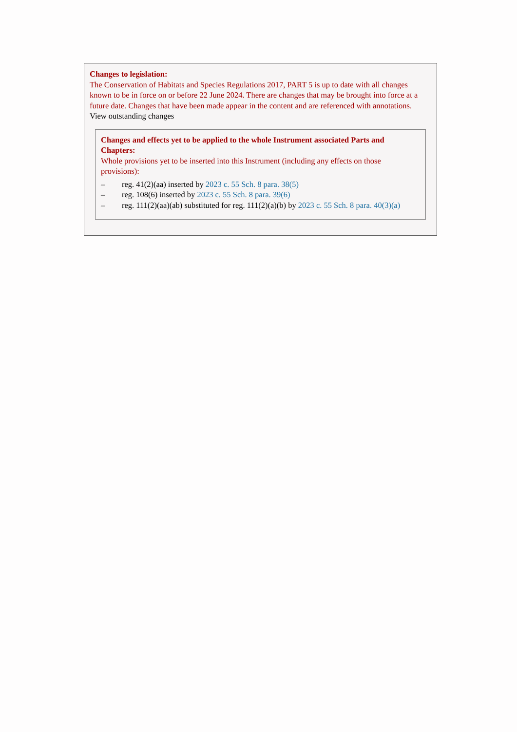Changes to legislation:
The Conservation of Habitats and Species Regulations 2017, PART 5 is up to date with all changes known to be in force on or before 22 June 2024. There are changes that may be brought into force at a future date. Changes that have been made appear in the content and are referenced with annotations.
View outstanding changes
Changes and effects yet to be applied to the whole Instrument associated Parts and Chapters:
Whole provisions yet to be inserted into this Instrument (including any effects on those provisions):
– reg. 41(2)(aa) inserted by 2023 c. 55 Sch. 8 para. 38(5)
– reg. 108(6) inserted by 2023 c. 55 Sch. 8 para. 39(6)
– reg. 111(2)(aa)(ab) substituted for reg. 111(2)(a)(b) by 2023 c. 55 Sch. 8 para. 40(3)(a)